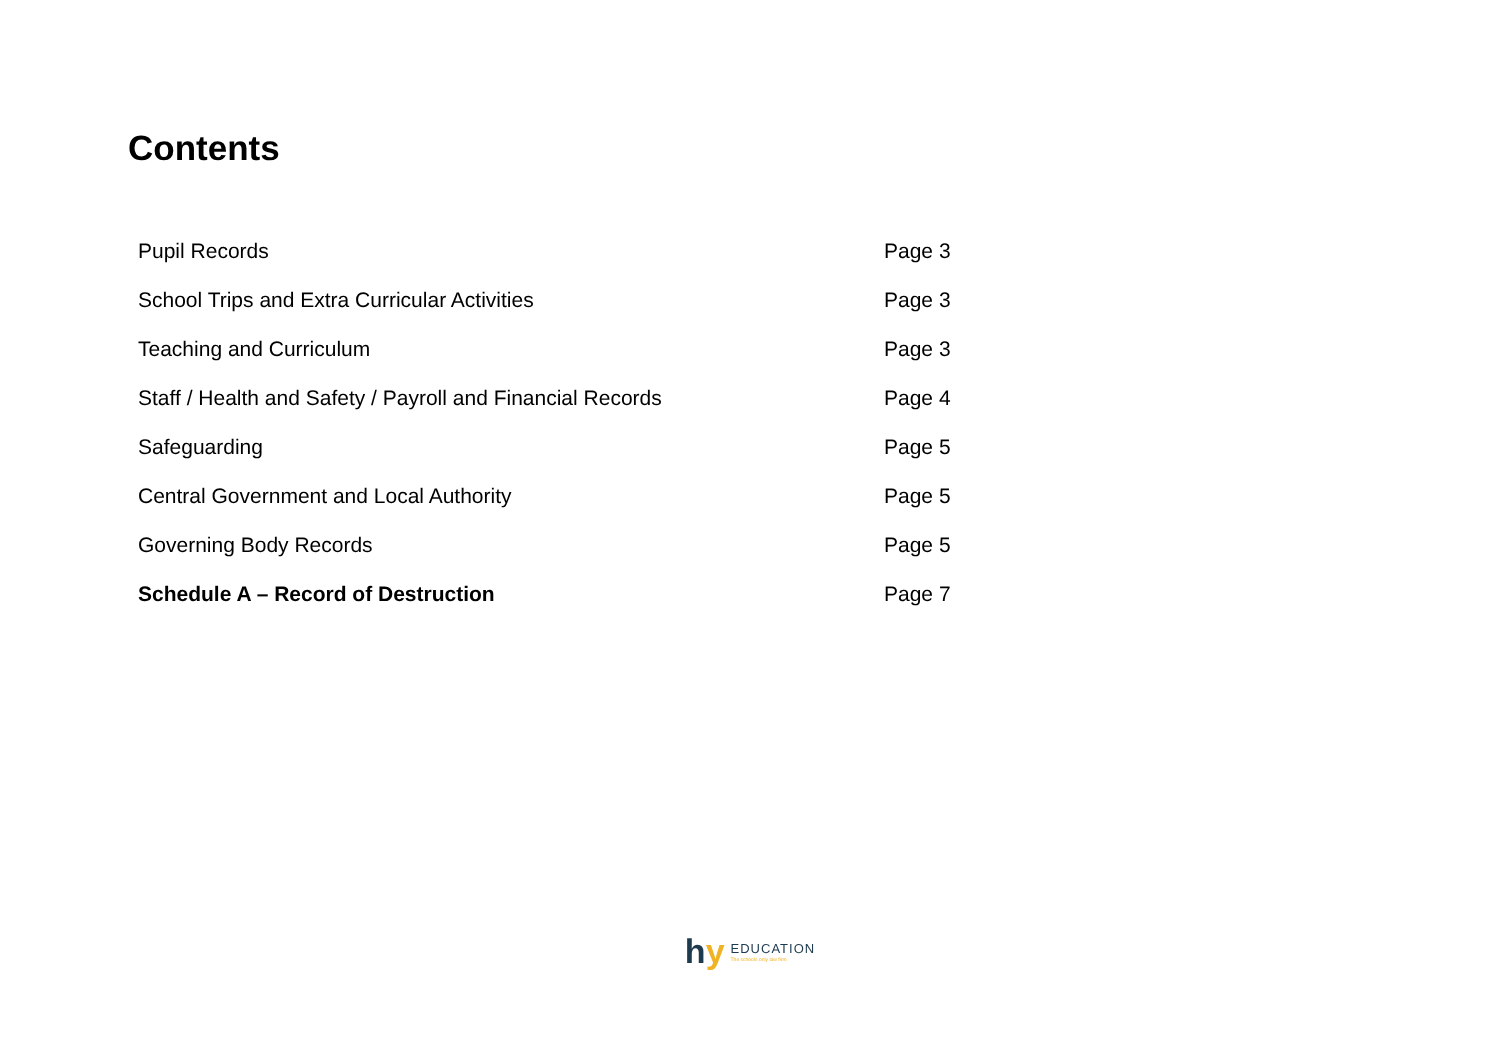Contents
| Pupil Records | Page 3 |
| School Trips and Extra Curricular Activities | Page 3 |
| Teaching and Curriculum | Page 3 |
| Staff / Health and Safety / Payroll and Financial Records | Page 4 |
| Safeguarding | Page 5 |
| Central Government and Local Authority | Page 5 |
| Governing Body Records | Page 5 |
| Schedule A – Record of Destruction | Page 7 |
hy EDUCATION
The schools only law firm